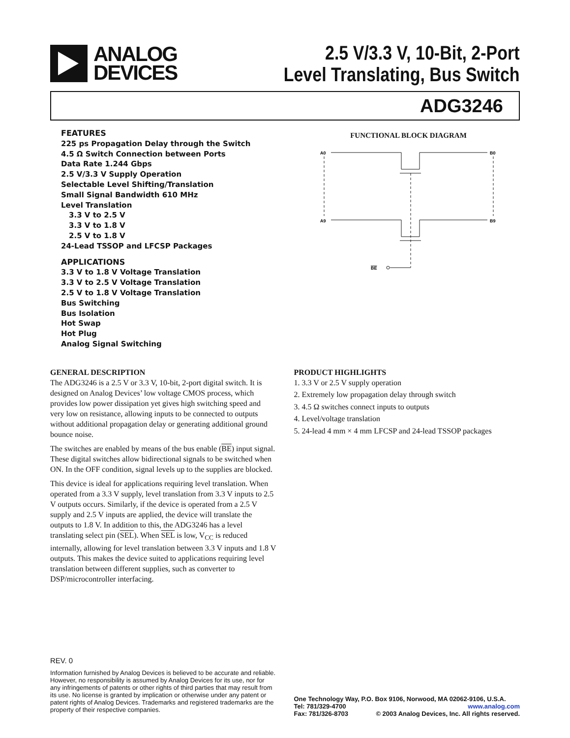ANALOG
DEVICES
2.5 V/3.3 V, 10-Bit, 2-Port
Level Translating, Bus Switch
ADG3246
FEATURES
225 ps Propagation Delay through the Switch
4.5 Ω Switch Connection between Ports
Data Rate 1.244 Gbps
2.5 V/3.3 V Supply Operation
Selectable Level Shifting/Translation
Small Signal Bandwidth 610 MHz
Level Translation
3.3 V to 2.5 V
3.3 V to 1.8 V
2.5 V to 1.8 V
24-Lead TSSOP and LFCSP Packages
APPLICATIONS
3.3 V to 1.8 V Voltage Translation
3.3 V to 2.5 V Voltage Translation
2.5 V to 1.8 V Voltage Translation
Bus Switching
Bus Isolation
Hot Swap
Hot Plug
Analog Signal Switching
FUNCTIONAL BLOCK DIAGRAM
A0
B0
A9
B9
BE
GENERAL DESCRIPTION
The ADG3246 is a 2.5 V or 3.3 V, 10-bit, 2-port digital switch. It is designed on Analog Devices’ low voltage CMOS process, which provides low power dissipation yet gives high switching speed and very low on resistance, allowing inputs to be connected to outputs without additional propagation delay or generating additional ground bounce noise.
The switches are enabled by means of the bus enable (BE) input signal. These digital switches allow bidirectional signals to be switched when ON. In the OFF condition, signal levels up to the supplies are blocked.
This device is ideal for applications requiring level translation. When operated from a 3.3 V supply, level translation from 3.3 V inputs to 2.5 V outputs occurs. Similarly, if the device is operated from a 2.5 V supply and 2.5 V inputs are applied, the device will translate the outputs to 1.8 V. In addition to this, the ADG3246 has a level translating select pin (SEL). When SEL is low, V<sub>CC</sub> is reduced internally, allowing for level translation between 3.3 V inputs and 1.8 V outputs. This makes the device suited to applications requiring level translation between different supplies, such as converter to DSP/microcontroller interfacing.
PRODUCT HIGHLIGHTS
1. 3.3 V or 2.5 V supply operation
2. Extremely low propagation delay through switch
3. 4.5 Ω switches connect inputs to outputs
4. Level/voltage translation
5. 24-lead 4 mm × 4 mm LFCSP and 24-lead TSSOP packages
REV. 0
Information furnished by Analog Devices is believed to be accurate and reliable. However, no responsibility is assumed by Analog Devices for its use, nor for any infringements of patents or other rights of third parties that may result from its use. No license is granted by implication or otherwise under any patent or patent rights of Analog Devices. Trademarks and registered trademarks are the property of their respective companies.
One Technology Way, P.O. Box 9106, Norwood, MA 02062-9106, U.S.A.
Tel: 781/329-4700 www.analog.com
Fax: 781/326-8703 © 2003 Analog Devices, Inc. All rights reserved.